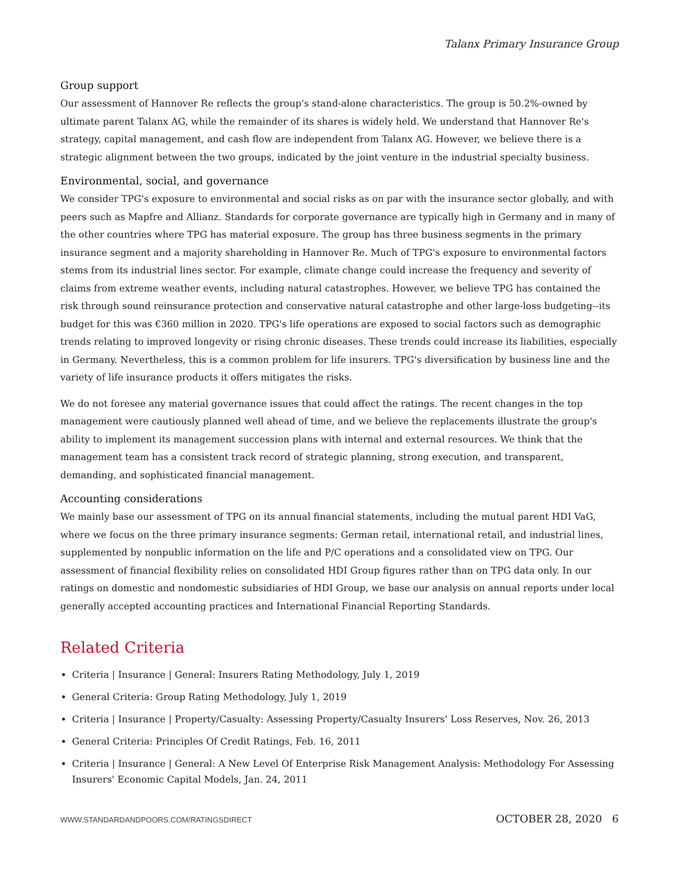Talanx Primary Insurance Group
Group support
Our assessment of Hannover Re reflects the group's stand-alone characteristics. The group is 50.2%-owned by ultimate parent Talanx AG, while the remainder of its shares is widely held. We understand that Hannover Re's strategy, capital management, and cash flow are independent from Talanx AG. However, we believe there is a strategic alignment between the two groups, indicated by the joint venture in the industrial specialty business.
Environmental, social, and governance
We consider TPG's exposure to environmental and social risks as on par with the insurance sector globally, and with peers such as Mapfre and Allianz. Standards for corporate governance are typically high in Germany and in many of the other countries where TPG has material exposure. The group has three business segments in the primary insurance segment and a majority shareholding in Hannover Re. Much of TPG's exposure to environmental factors stems from its industrial lines sector. For example, climate change could increase the frequency and severity of claims from extreme weather events, including natural catastrophes. However, we believe TPG has contained the risk through sound reinsurance protection and conservative natural catastrophe and other large-loss budgeting--its budget for this was €360 million in 2020. TPG's life operations are exposed to social factors such as demographic trends relating to improved longevity or rising chronic diseases. These trends could increase its liabilities, especially in Germany. Nevertheless, this is a common problem for life insurers. TPG's diversification by business line and the variety of life insurance products it offers mitigates the risks.
We do not foresee any material governance issues that could affect the ratings. The recent changes in the top management were cautiously planned well ahead of time, and we believe the replacements illustrate the group's ability to implement its management succession plans with internal and external resources. We think that the management team has a consistent track record of strategic planning, strong execution, and transparent, demanding, and sophisticated financial management.
Accounting considerations
We mainly base our assessment of TPG on its annual financial statements, including the mutual parent HDI VaG, where we focus on the three primary insurance segments: German retail, international retail, and industrial lines, supplemented by nonpublic information on the life and P/C operations and a consolidated view on TPG. Our assessment of financial flexibility relies on consolidated HDI Group figures rather than on TPG data only. In our ratings on domestic and nondomestic subsidiaries of HDI Group, we base our analysis on annual reports under local generally accepted accounting practices and International Financial Reporting Standards.
Related Criteria
Criteria | Insurance | General: Insurers Rating Methodology, July 1, 2019
General Criteria: Group Rating Methodology, July 1, 2019
Criteria | Insurance | Property/Casualty: Assessing Property/Casualty Insurers' Loss Reserves, Nov. 26, 2013
General Criteria: Principles Of Credit Ratings, Feb. 16, 2011
Criteria | Insurance | General: A New Level Of Enterprise Risk Management Analysis: Methodology For Assessing Insurers' Economic Capital Models, Jan. 24, 2011
WWW.STANDARDANDPOORS.COM/RATINGSDIRECT OCTOBER 28, 2020 6